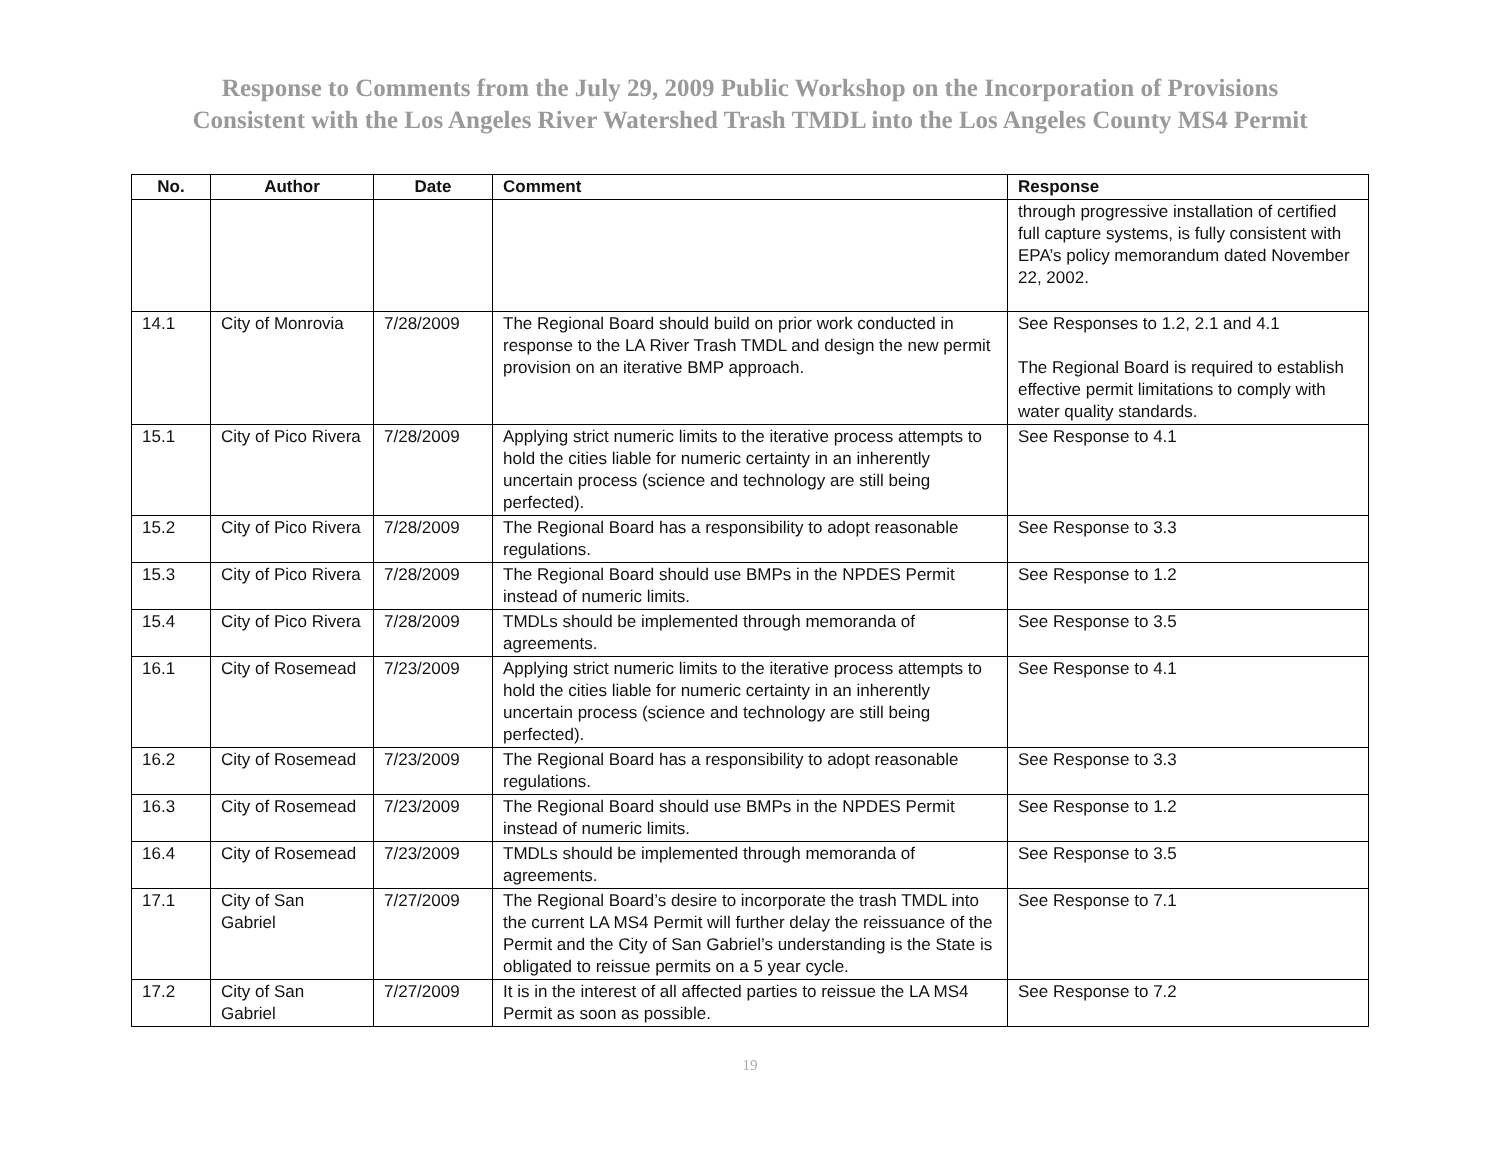Response to Comments from the July 29, 2009 Public Workshop on the Incorporation of Provisions
Consistent with the Los Angeles River Watershed Trash TMDL into the Los Angeles County MS4 Permit
| No. | Author | Date | Comment | Response |
| --- | --- | --- | --- | --- |
| | | | | through progressive installation of certified full capture systems, is fully consistent with EPA’s policy memorandum dated November 22, 2002. |
| 14.1 | City of Monrovia | 7/28/2009 | The Regional Board should build on prior work conducted in response to the LA River Trash TMDL and design the new permit provision on an iterative BMP approach. | See Responses to 1.2, 2.1 and 4.1 The Regional Board is required to establish effective permit limitations to comply with water quality standards. |
| 15.1 | City of Pico Rivera | 7/28/2009 | Applying strict numeric limits to the iterative process attempts to hold the cities liable for numeric certainty in an inherently uncertain process (science and technology are still being perfected). | See Response to 4.1 |
| 15.2 | City of Pico Rivera | 7/28/2009 | The Regional Board has a responsibility to adopt reasonable regulations. | See Response to 3.3 |
| 15.3 | City of Pico Rivera | 7/28/2009 | The Regional Board should use BMPs in the NPDES Permit instead of numeric limits. | See Response to 1.2 |
| 15.4 | City of Pico Rivera | 7/28/2009 | TMDLs should be implemented through memoranda of agreements. | See Response to 3.5 |
| 16.1 | City of Rosemead | 7/23/2009 | Applying strict numeric limits to the iterative process attempts to hold the cities liable for numeric certainty in an inherently uncertain process (science and technology are still being perfected). | See Response to 4.1 |
| 16.2 | City of Rosemead | 7/23/2009 | The Regional Board has a responsibility to adopt reasonable regulations. | See Response to 3.3 |
| 16.3 | City of Rosemead | 7/23/2009 | The Regional Board should use BMPs in the NPDES Permit instead of numeric limits. | See Response to 1.2 |
| 16.4 | City of Rosemead | 7/23/2009 | TMDLs should be implemented through memoranda of agreements. | See Response to 3.5 |
| 17.1 | City of San Gabriel | 7/27/2009 | The Regional Board’s desire to incorporate the trash TMDL into the current LA MS4 Permit will further delay the reissuance of the Permit and the City of San Gabriel’s understanding is the State is obligated to reissue permits on a 5 year cycle. | See Response to 7.1 |
| 17.2 | City of San Gabriel | 7/27/2009 | It is in the interest of all affected parties to reissue the LA MS4 Permit as soon as possible. | See Response to 7.2 |
19